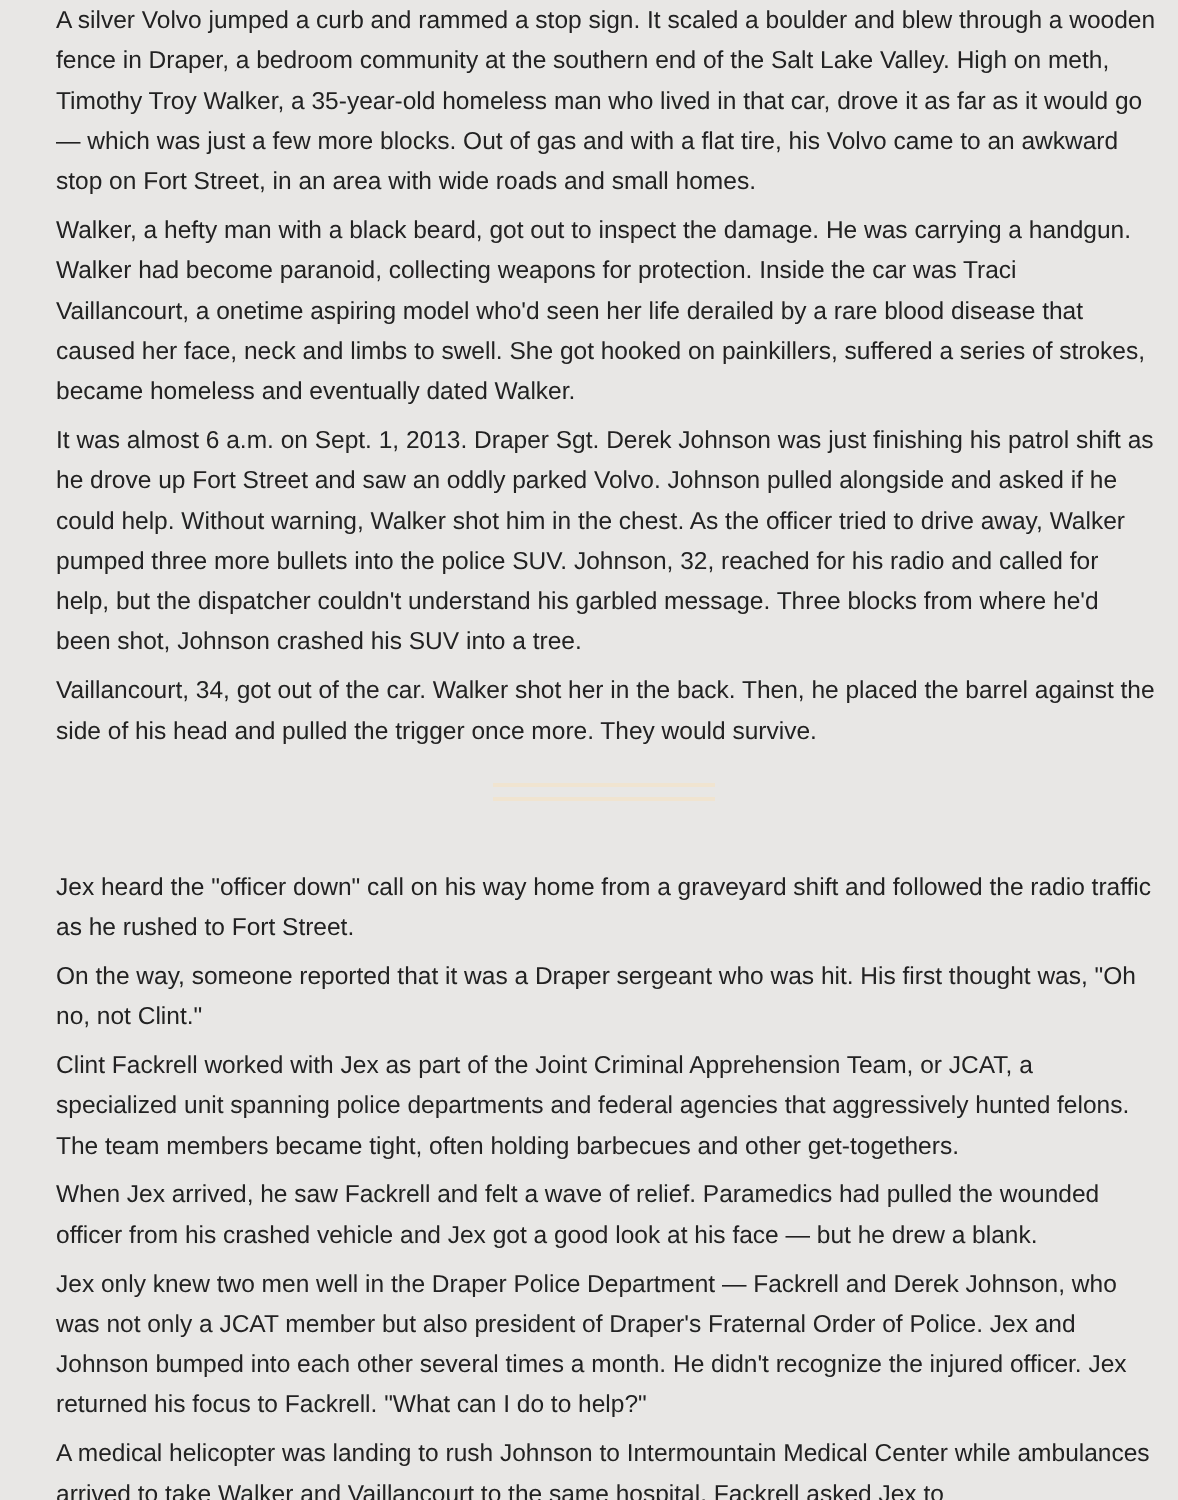A silver Volvo jumped a curb and rammed a stop sign. It scaled a boulder and blew through a wooden fence in Draper, a bedroom community at the southern end of the Salt Lake Valley. High on meth, Timothy Troy Walker, a 35-year-old homeless man who lived in that car, drove it as far as it would go — which was just a few more blocks. Out of gas and with a flat tire, his Volvo came to an awkward stop on Fort Street, in an area with wide roads and small homes.
Walker, a hefty man with a black beard, got out to inspect the damage. He was carrying a handgun. Walker had become paranoid, collecting weapons for protection. Inside the car was Traci Vaillancourt, a onetime aspiring model who'd seen her life derailed by a rare blood disease that caused her face, neck and limbs to swell. She got hooked on painkillers, suffered a series of strokes, became homeless and eventually dated Walker.
It was almost 6 a.m. on Sept. 1, 2013. Draper Sgt. Derek Johnson was just finishing his patrol shift as he drove up Fort Street and saw an oddly parked Volvo. Johnson pulled alongside and asked if he could help. Without warning, Walker shot him in the chest. As the officer tried to drive away, Walker pumped three more bullets into the police SUV. Johnson, 32, reached for his radio and called for help, but the dispatcher couldn't understand his garbled message. Three blocks from where he'd been shot, Johnson crashed his SUV into a tree.
Vaillancourt, 34, got out of the car. Walker shot her in the back. Then, he placed the barrel against the side of his head and pulled the trigger once more. They would survive.
Jex heard the "officer down" call on his way home from a graveyard shift and followed the radio traffic as he rushed to Fort Street.
On the way, someone reported that it was a Draper sergeant who was hit. His first thought was, "Oh no, not Clint."
Clint Fackrell worked with Jex as part of the Joint Criminal Apprehension Team, or JCAT, a specialized unit spanning police departments and federal agencies that aggressively hunted felons. The team members became tight, often holding barbecues and other get-togethers.
When Jex arrived, he saw Fackrell and felt a wave of relief. Paramedics had pulled the wounded officer from his crashed vehicle and Jex got a good look at his face — but he drew a blank.
Jex only knew two men well in the Draper Police Department — Fackrell and Derek Johnson, who was not only a JCAT member but also president of Draper's Fraternal Order of Police. Jex and Johnson bumped into each other several times a month. He didn't recognize the injured officer. Jex returned his focus to Fackrell. "What can I do to help?"
A medical helicopter was landing to rush Johnson to Intermountain Medical Center while ambulances arrived to take Walker and Vaillancourt to the same hospital. Fackrell asked Jex to